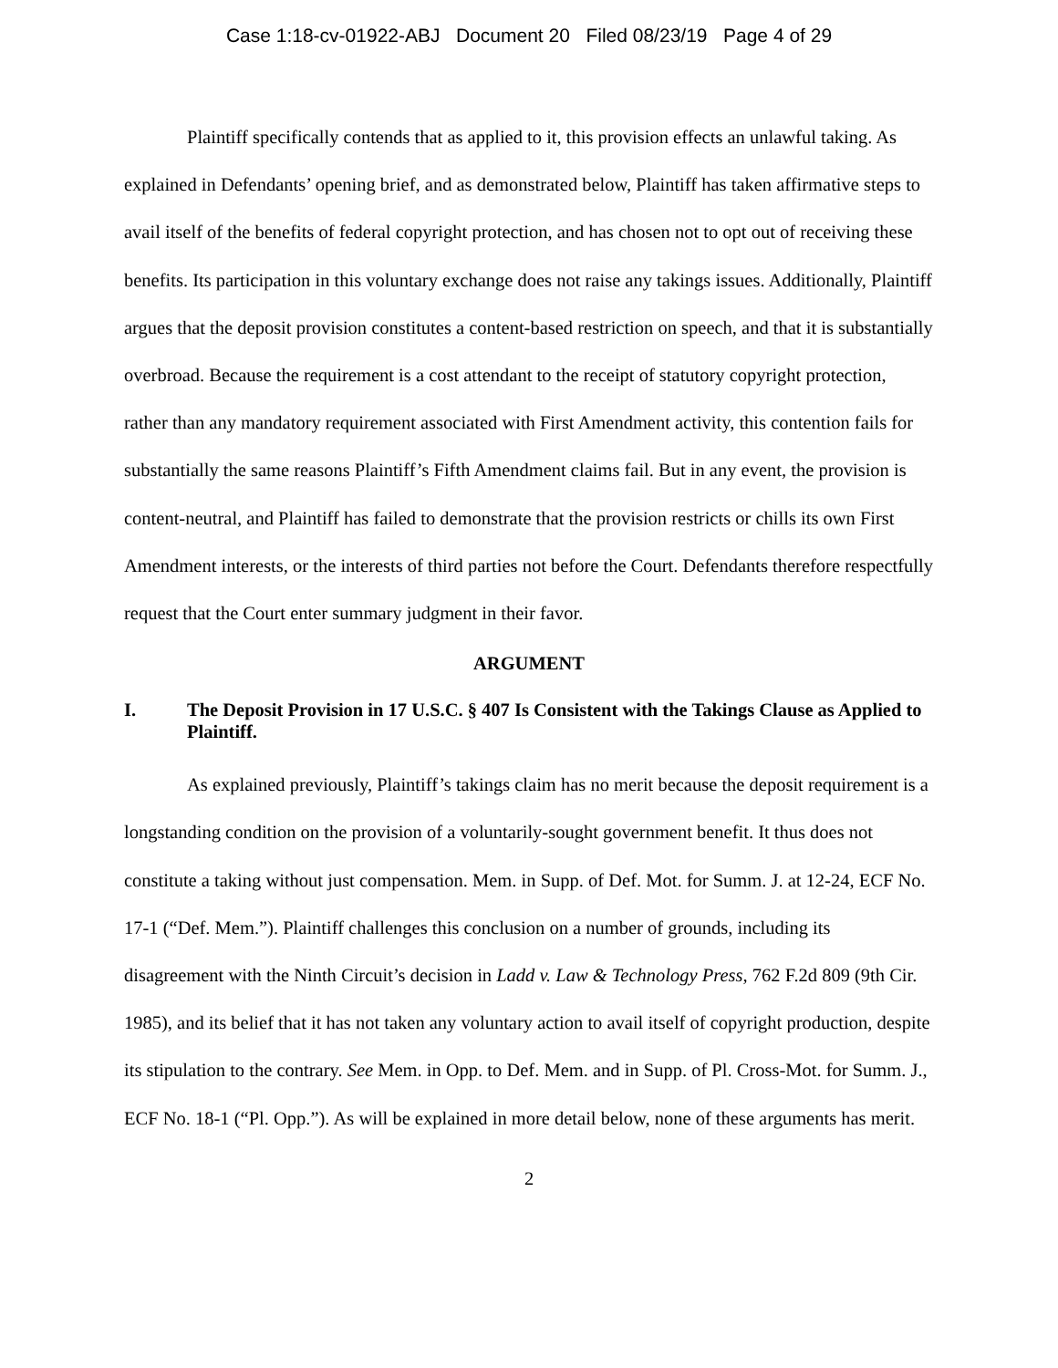Case 1:18-cv-01922-ABJ Document 20 Filed 08/23/19 Page 4 of 29
Plaintiff specifically contends that as applied to it, this provision effects an unlawful taking. As explained in Defendants’ opening brief, and as demonstrated below, Plaintiff has taken affirmative steps to avail itself of the benefits of federal copyright protection, and has chosen not to opt out of receiving these benefits. Its participation in this voluntary exchange does not raise any takings issues. Additionally, Plaintiff argues that the deposit provision constitutes a content-based restriction on speech, and that it is substantially overbroad. Because the requirement is a cost attendant to the receipt of statutory copyright protection, rather than any mandatory requirement associated with First Amendment activity, this contention fails for substantially the same reasons Plaintiff’s Fifth Amendment claims fail. But in any event, the provision is content-neutral, and Plaintiff has failed to demonstrate that the provision restricts or chills its own First Amendment interests, or the interests of third parties not before the Court. Defendants therefore respectfully request that the Court enter summary judgment in their favor.
ARGUMENT
I. The Deposit Provision in 17 U.S.C. § 407 Is Consistent with the Takings Clause as Applied to Plaintiff.
As explained previously, Plaintiff’s takings claim has no merit because the deposit requirement is a longstanding condition on the provision of a voluntarily-sought government benefit. It thus does not constitute a taking without just compensation. Mem. in Supp. of Def. Mot. for Summ. J. at 12-24, ECF No. 17-1 (“Def. Mem.”). Plaintiff challenges this conclusion on a number of grounds, including its disagreement with the Ninth Circuit’s decision in Ladd v. Law & Technology Press, 762 F.2d 809 (9th Cir. 1985), and its belief that it has not taken any voluntary action to avail itself of copyright production, despite its stipulation to the contrary. See Mem. in Opp. to Def. Mem. and in Supp. of Pl. Cross-Mot. for Summ. J., ECF No. 18-1 (“Pl. Opp.”). As will be explained in more detail below, none of these arguments has merit.
2